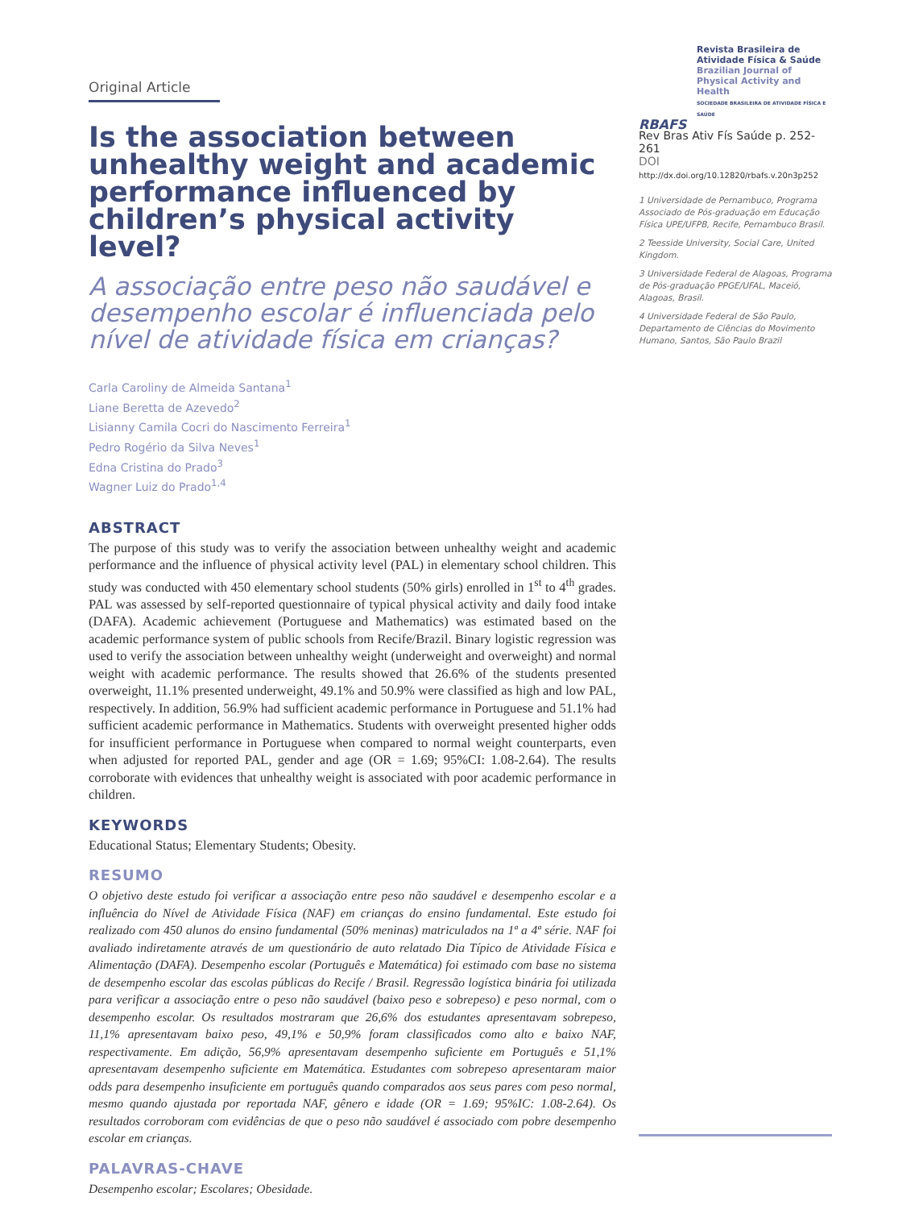Original Article
Is the association between unhealthy weight and academic performance influenced by children’s physical activity level?
A associação entre peso não saudável e desempenho escolar é influenciada pelo nível de atividade física em crianças?
Carla Caroliny de Almeida Santana<sup>1</sup>
Liane Beretta de Azevedo<sup>2</sup>
Lisianny Camila Cocri do Nascimento Ferreira<sup>1</sup>
Pedro Rogério da Silva Neves<sup>1</sup>
Edna Cristina do Prado<sup>3</sup>
Wagner Luiz do Prado<sup>1,4</sup>
ABSTRACT
The purpose of this study was to verify the association between unhealthy weight and academic performance and the influence of physical activity level (PAL) in elementary school children. This study was conducted with 450 elementary school students (50% girls) enrolled in 1<sup>st</sup> to 4<sup>th</sup> grades. PAL was assessed by self-reported questionnaire of typical physical activity and daily food intake (DAFA). Academic achievement (Portuguese and Mathematics) was estimated based on the academic performance system of public schools from Recife/Brazil. Binary logistic regression was used to verify the association between unhealthy weight (underweight and overweight) and normal weight with academic performance. The results showed that 26.6% of the students presented overweight, 11.1% presented underweight, 49.1% and 50.9% were classified as high and low PAL, respectively. In addition, 56.9% had sufficient academic performance in Portuguese and 51.1% had sufficient academic performance in Mathematics. Students with overweight presented higher odds for insufficient performance in Portuguese when compared to normal weight counterparts, even when adjusted for reported PAL, gender and age (OR = 1.69; 95%CI: 1.08-2.64). The results corroborate with evidences that unhealthy weight is associated with poor academic performance in children.
KEYWORDS
Educational Status; Elementary Students; Obesity.
RESUMO
O objetivo deste estudo foi verificar a associação entre peso não saudável e desempenho escolar e a influência do Nível de Atividade Física (NAF) em crianças do ensino fundamental. Este estudo foi realizado com 450 alunos do ensino fundamental (50% meninas) matriculados na 1ª a 4ª série. NAF foi avaliado indiretamente através de um questionário de auto relatado Dia Típico de Atividade Física e Alimentação (DAFA). Desempenho escolar (Português e Matemática) foi estimado com base no sistema de desempenho escolar das escolas públicas do Recife / Brasil. Regressão logística binária foi utilizada para verificar a associação entre o peso não saudável (baixo peso e sobrepeso) e peso normal, com o desempenho escolar. Os resultados mostraram que 26,6% dos estudantes apresentavam sobrepeso, 11,1% apresentavam baixo peso, 49,1% e 50,9% foram classificados como alto e baixo NAF, respectivamente. Em adição, 56,9% apresentavam desempenho suficiente em Português e 51,1% apresentavam desempenho suficiente em Matemática. Estudantes com sobrepeso apresentaram maior odds para desempenho insuficiente em português quando comparados aos seus pares com peso normal, mesmo quando ajustada por reportada NAF, gênero e idade (OR = 1.69; 95%IC: 1.08-2.64). Os resultados corroboram com evidências de que o peso não saudável é associado com pobre desempenho escolar em crianças.
PALAVRAS-CHAVE
Desempenho escolar; Escolares; Obesidade.
Revista Brasileira de
Atividade Física & Saúde
Brazilian Journal of
Physical Activity and Health
SOCIEDADE BRASILEIRA DE ATIVIDADE FÍSICA E SAÚDE
RBAFS
Rev Bras Ativ Fís Saúde p. 252-261
DOI
http://dx.doi.org/10.12820/rbafs.v.20n3p252
1 Universidade de Pernambuco, Programa Associado de Pós-graduação em Educação Física UPE/UFPB, Recife, Pernambuco Brasil.
2 Teesside University, Social Care, United Kingdom.
3 Universidade Federal de Alagoas, Programa de Pós-graduação PPGE/UFAL, Maceió, Alagoas, Brasil.
4 Universidade Federal de São Paulo, Departamento de Ciências do Movimento Humano, Santos, São Paulo Brazil